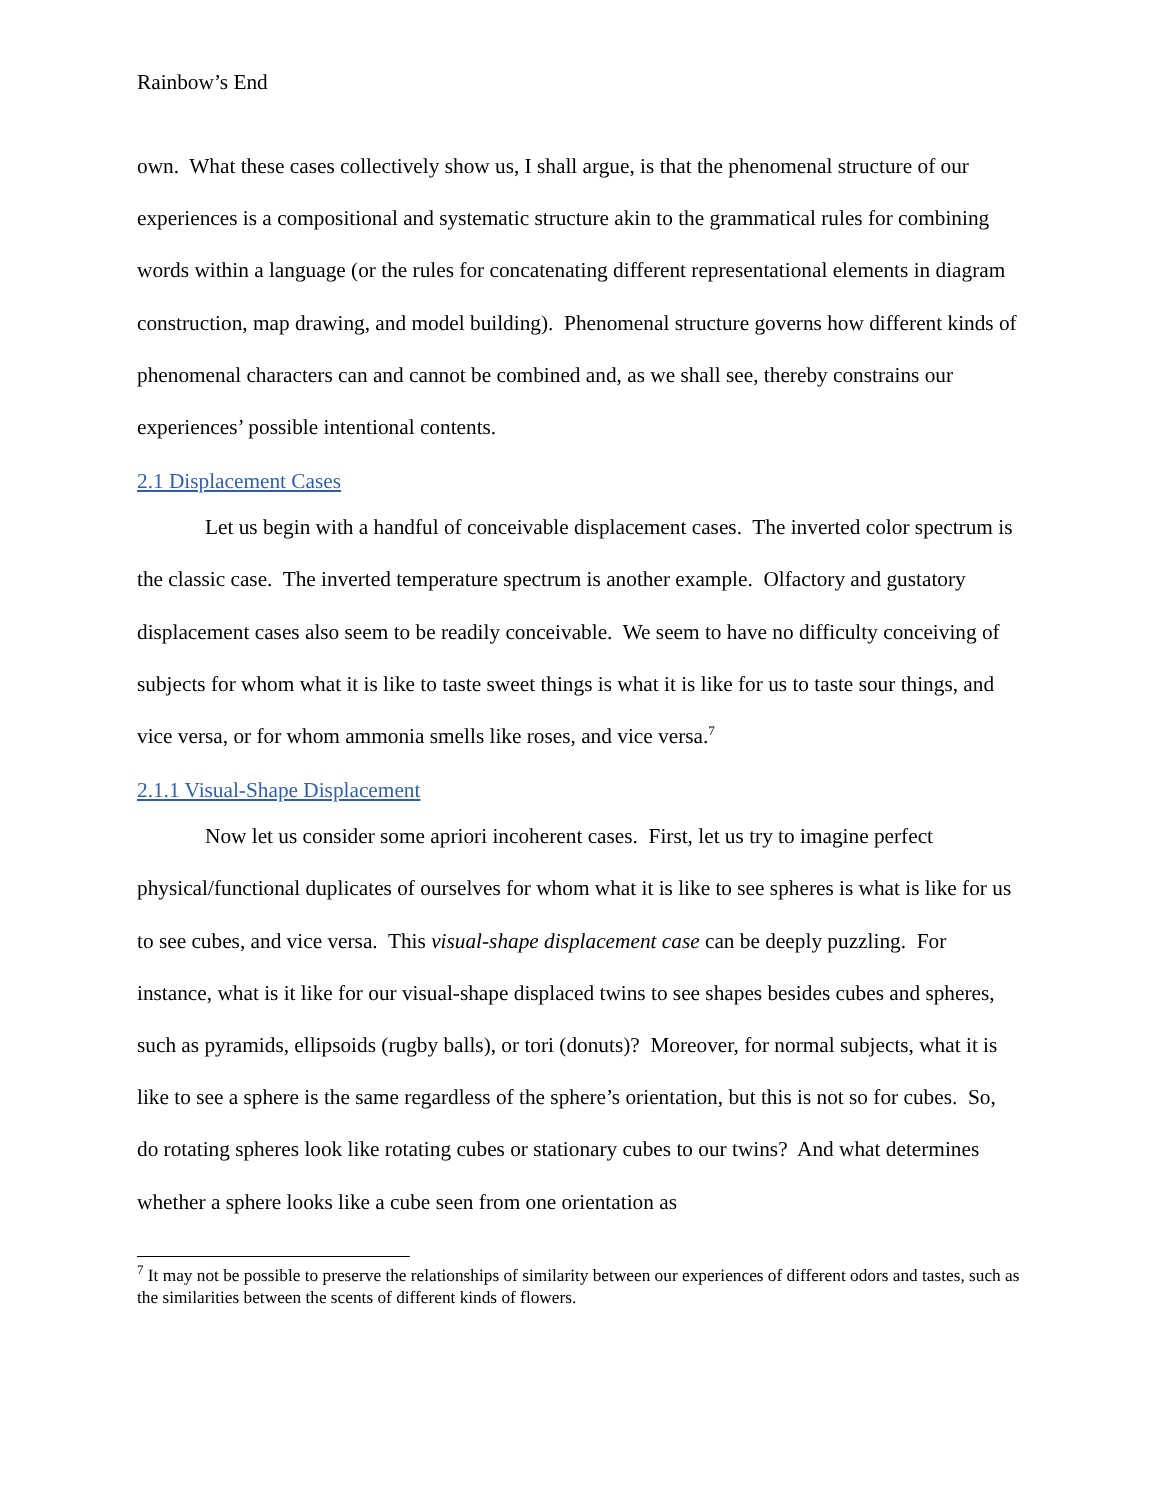Rainbow’s End
own. What these cases collectively show us, I shall argue, is that the phenomenal structure of our experiences is a compositional and systematic structure akin to the grammatical rules for combining words within a language (or the rules for concatenating different representational elements in diagram construction, map drawing, and model building). Phenomenal structure governs how different kinds of phenomenal characters can and cannot be combined and, as we shall see, thereby constrains our experiences’ possible intentional contents.
2.1 Displacement Cases
Let us begin with a handful of conceivable displacement cases. The inverted color spectrum is the classic case. The inverted temperature spectrum is another example. Olfactory and gustatory displacement cases also seem to be readily conceivable. We seem to have no difficulty conceiving of subjects for whom what it is like to taste sweet things is what it is like for us to taste sour things, and vice versa, or for whom ammonia smells like roses, and vice versa.<sup>7</sup>
2.1.1 Visual-Shape Displacement
Now let us consider some apriori incoherent cases. First, let us try to imagine perfect physical/functional duplicates of ourselves for whom what it is like to see spheres is what is like for us to see cubes, and vice versa. This visual-shape displacement case can be deeply puzzling. For instance, what is it like for our visual-shape displaced twins to see shapes besides cubes and spheres, such as pyramids, ellipsoids (rugby balls), or tori (donuts)? Moreover, for normal subjects, what it is like to see a sphere is the same regardless of the sphere’s orientation, but this is not so for cubes. So, do rotating spheres look like rotating cubes or stationary cubes to our twins? And what determines whether a sphere looks like a cube seen from one orientation as
<sup>7</sup> It may not be possible to preserve the relationships of similarity between our experiences of different odors and tastes, such as the similarities between the scents of different kinds of flowers.